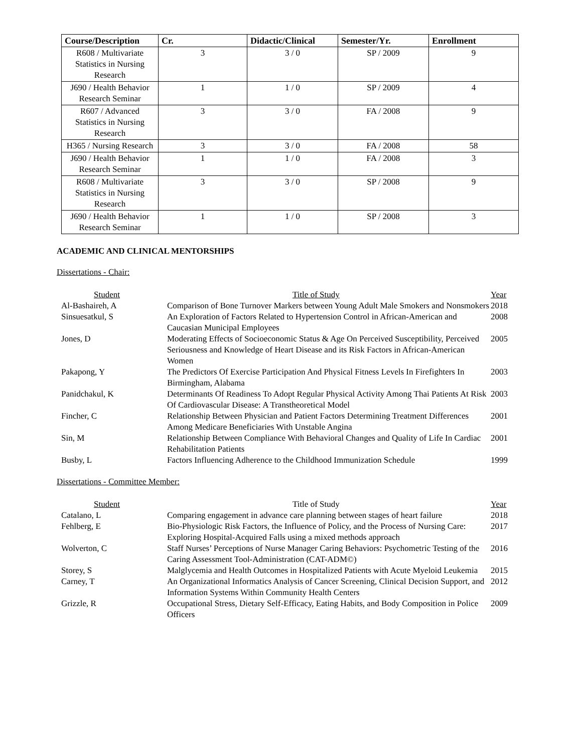| Course/Description | Cr. | Didactic/Clinical | Semester/Yr. | Enrollment |
| --- | --- | --- | --- | --- |
| R608 / Multivariate Statistics in Nursing Research | 3 | 3 / 0 | SP / 2009 | 9 |
| J690 / Health Behavior Research Seminar | 1 | 1 / 0 | SP / 2009 | 4 |
| R607 / Advanced Statistics in Nursing Research | 3 | 3 / 0 | FA / 2008 | 9 |
| H365 / Nursing Research | 3 | 3 / 0 | FA / 2008 | 58 |
| J690 / Health Behavior Research Seminar | 1 | 1 / 0 | FA / 2008 | 3 |
| R608 / Multivariate Statistics in Nursing Research | 3 | 3 / 0 | SP / 2008 | 9 |
| J690 / Health Behavior Research Seminar | 1 | 1 / 0 | SP / 2008 | 3 |
ACADEMIC AND CLINICAL MENTORSHIPS
Dissertations - Chair:
| Student | Title of Study | Year |
| --- | --- | --- |
| Al-Bashaireh, A | Comparison of Bone Turnover Markers between Young Adult Male Smokers and Nonsmokers | 2018 |
| Sinsuesatkul, S | An Exploration of Factors Related to Hypertension Control in African-American and Caucasian Municipal Employees | 2008 |
| Jones, D | Moderating Effects of Socioeconomic Status & Age On Perceived Susceptibility, Perceived Seriousness and Knowledge of Heart Disease and its Risk Factors in African-American Women | 2005 |
| Pakapong, Y | The Predictors Of Exercise Participation And Physical Fitness Levels In Firefighters In Birmingham, Alabama | 2003 |
| Panidchakul, K | Determinants Of Readiness To Adopt Regular Physical Activity Among Thai Patients At Risk Of Cardiovascular Disease: A Transtheoretical Model | 2003 |
| Fincher, C | Relationship Between Physician and Patient Factors Determining Treatment Differences Among Medicare Beneficiaries With Unstable Angina | 2001 |
| Sin, M | Relationship Between Compliance With Behavioral Changes and Quality of Life In Cardiac Rehabilitation Patients | 2001 |
| Busby, L | Factors Influencing Adherence to the Childhood Immunization Schedule | 1999 |
Dissertations - Committee Member:
| Student | Title of Study | Year |
| --- | --- | --- |
| Catalano, L | Comparing engagement in advance care planning between stages of heart failure | 2018 |
| Fehlberg, E | Bio-Physiologic Risk Factors, the Influence of Policy, and the Process of Nursing Care: Exploring Hospital-Acquired Falls using a mixed methods approach | 2017 |
| Wolverton, C | Staff Nurses’ Perceptions of Nurse Manager Caring Behaviors: Psychometric Testing of the Caring Assessment Tool-Administration (CAT-ADM©) | 2016 |
| Storey, S | Malglycemia and Health Outcomes in Hospitalized Patients with Acute Myeloid Leukemia | 2015 |
| Carney, T | An Organizational Informatics Analysis of Cancer Screening, Clinical Decision Support, and Information Systems Within Community Health Centers | 2012 |
| Grizzle, R | Occupational Stress, Dietary Self-Efficacy, Eating Habits, and Body Composition in Police Officers | 2009 |